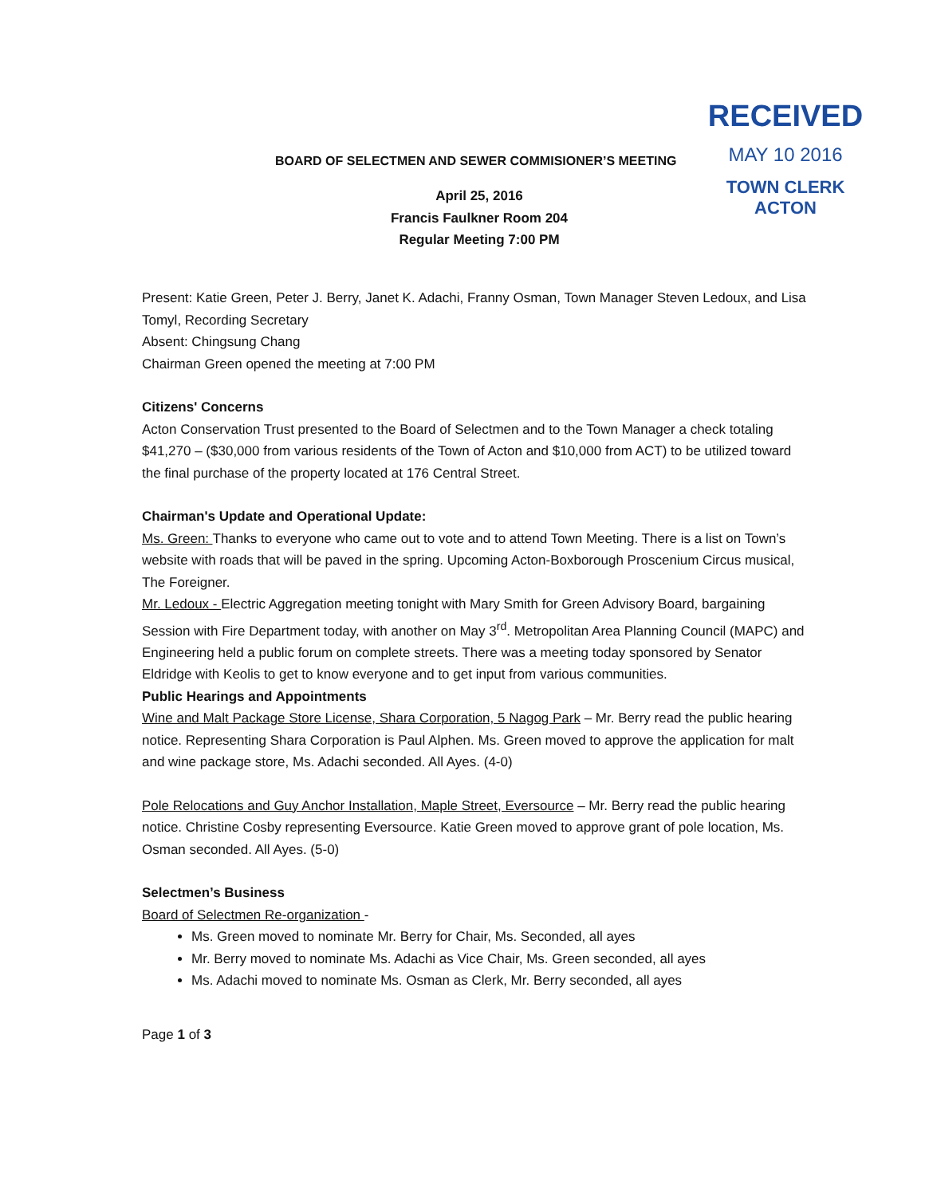BOARD OF SELECTMEN AND SEWER COMMISIONER’S MEETING
RECEIVED
MAY 10 2016
TOWN CLERK
ACTON
April 25, 2016
Francis Faulkner Room 204
Regular Meeting 7:00 PM
Present: Katie Green, Peter J. Berry, Janet K. Adachi, Franny Osman, Town Manager Steven Ledoux, and Lisa Tomyl, Recording Secretary
Absent: Chingsung Chang
Chairman Green opened the meeting at 7:00 PM
Citizens' Concerns
Acton Conservation Trust presented to the Board of Selectmen and to the Town Manager a check totaling $41,270 – ($30,000 from various residents of the Town of Acton and $10,000 from ACT) to be utilized toward the final purchase of the property located at 176 Central Street.
Chairman's Update and Operational Update:
Ms. Green: Thanks to everyone who came out to vote and to attend Town Meeting. There is a list on Town’s website with roads that will be paved in the spring. Upcoming Acton-Boxborough Proscenium Circus musical, The Foreigner.
Mr. Ledoux - Electric Aggregation meeting tonight with Mary Smith for Green Advisory Board, bargaining Session with Fire Department today, with another on May 3<sup>rd</sup>. Metropolitan Area Planning Council (MAPC) and Engineering held a public forum on complete streets. There was a meeting today sponsored by Senator Eldridge with Keolis to get to know everyone and to get input from various communities.
Public Hearings and Appointments
Wine and Malt Package Store License, Shara Corporation, 5 Nagog Park – Mr. Berry read the public hearing notice. Representing Shara Corporation is Paul Alphen. Ms. Green moved to approve the application for malt and wine package store, Ms. Adachi seconded. All Ayes. (4-0)
Pole Relocations and Guy Anchor Installation, Maple Street, Eversource – Mr. Berry read the public hearing notice. Christine Cosby representing Eversource. Katie Green moved to approve grant of pole location, Ms. Osman seconded. All Ayes. (5-0)
Selectmen’s Business
Board of Selectmen Re-organization -
Ms. Green moved to nominate Mr. Berry for Chair, Ms. Seconded, all ayes
Mr. Berry moved to nominate Ms. Adachi as Vice Chair, Ms. Green seconded, all ayes
Ms. Adachi moved to nominate Ms. Osman as Clerk, Mr. Berry seconded, all ayes
Page 1 of 3